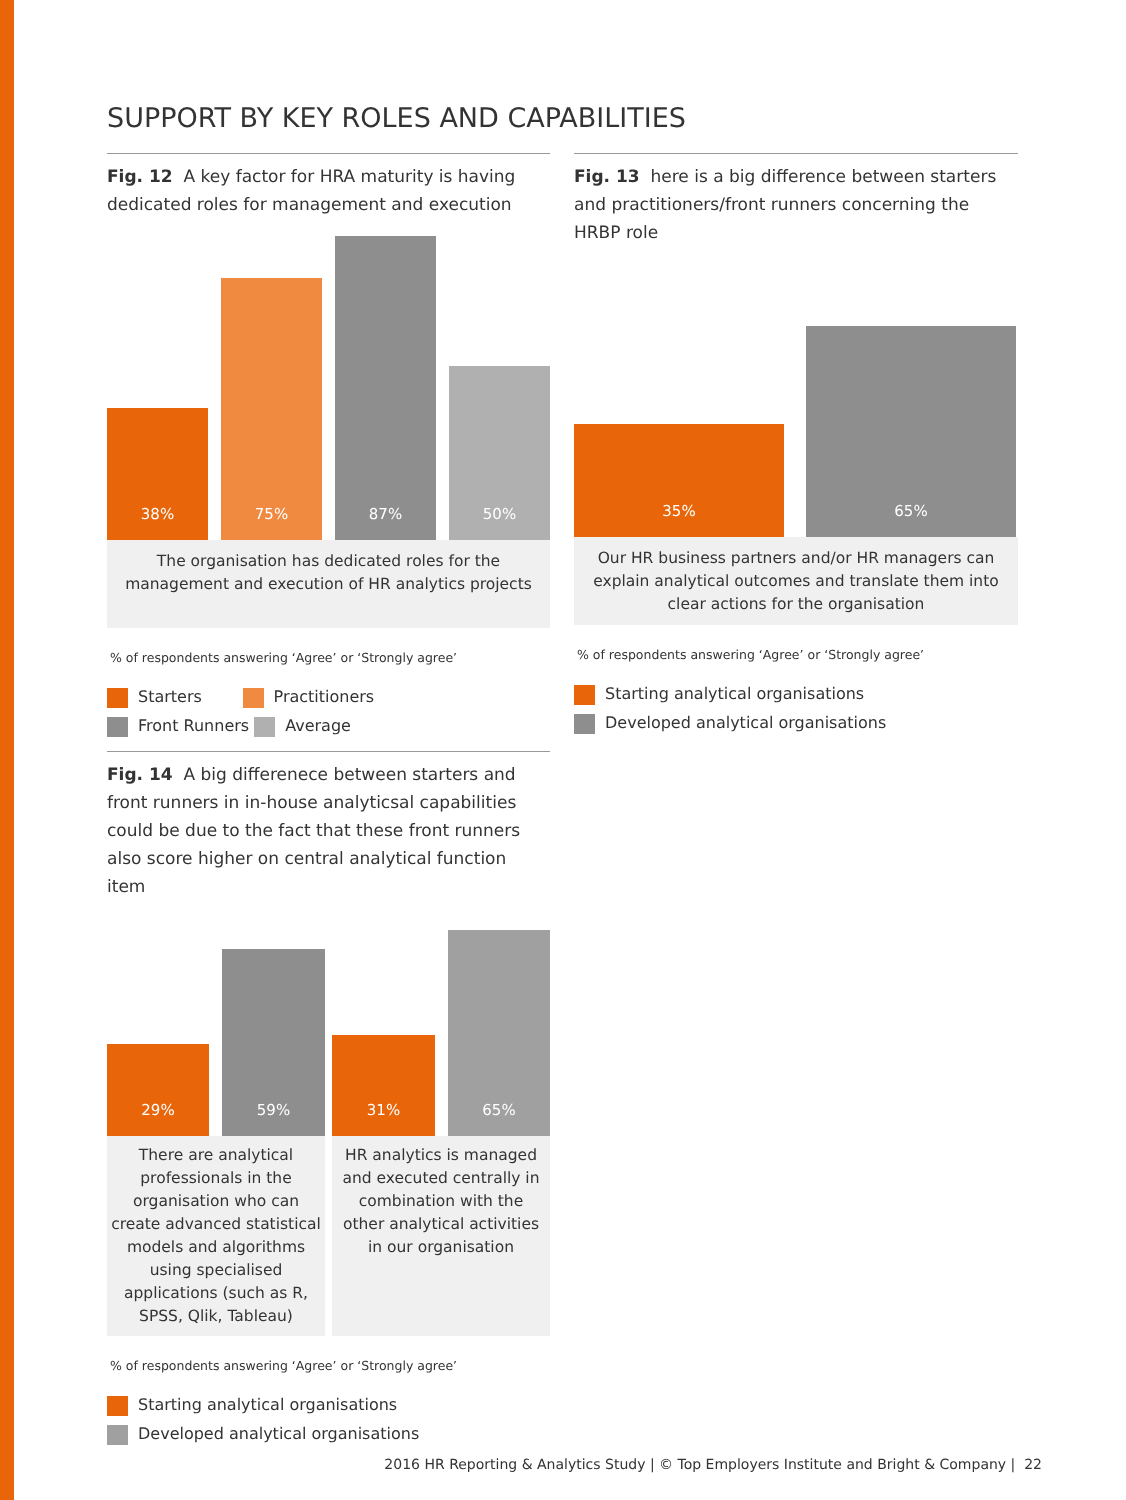SUPPORT BY KEY ROLES AND CAPABILITIES
Fig. 12 A key factor for HRA maturity is having dedicated roles for management and execution
38%
75%
87%
50%
The organisation has dedicated roles for the management and execution of HR analytics projects
% of respondents answering ‘Agree’ or ‘Strongly agree’
Starters Practitioners
Front Runners Average
Fig. 13 here is a big difference between starters and practitioners/front runners concerning the HRBP role
35%
65%
Our HR business partners and/or HR managers can explain analytical outcomes and translate them into clear actions for the organisation
% of respondents answering ‘Agree’ or ‘Strongly agree’
Starting analytical organisations
Developed analytical organisations
Fig. 14 A big differenece between starters and front runners in in-house analyticsal capabilities could be due to the fact that these front runners also score higher on central analytical function item
29%
59%
There are analytical professionals in the organisation who can create advanced statistical models and algorithms using specialised applications (such as R, SPSS, Qlik, Tableau)
31%
65%
HR analytics is managed and executed centrally in combination with the other analytical activities in our organisation
% of respondents answering ‘Agree’ or ‘Strongly agree’
Starting analytical organisations
Developed analytical organisations
2016 HR Reporting & Analytics Study | © Top Employers Institute and Bright & Company | 22